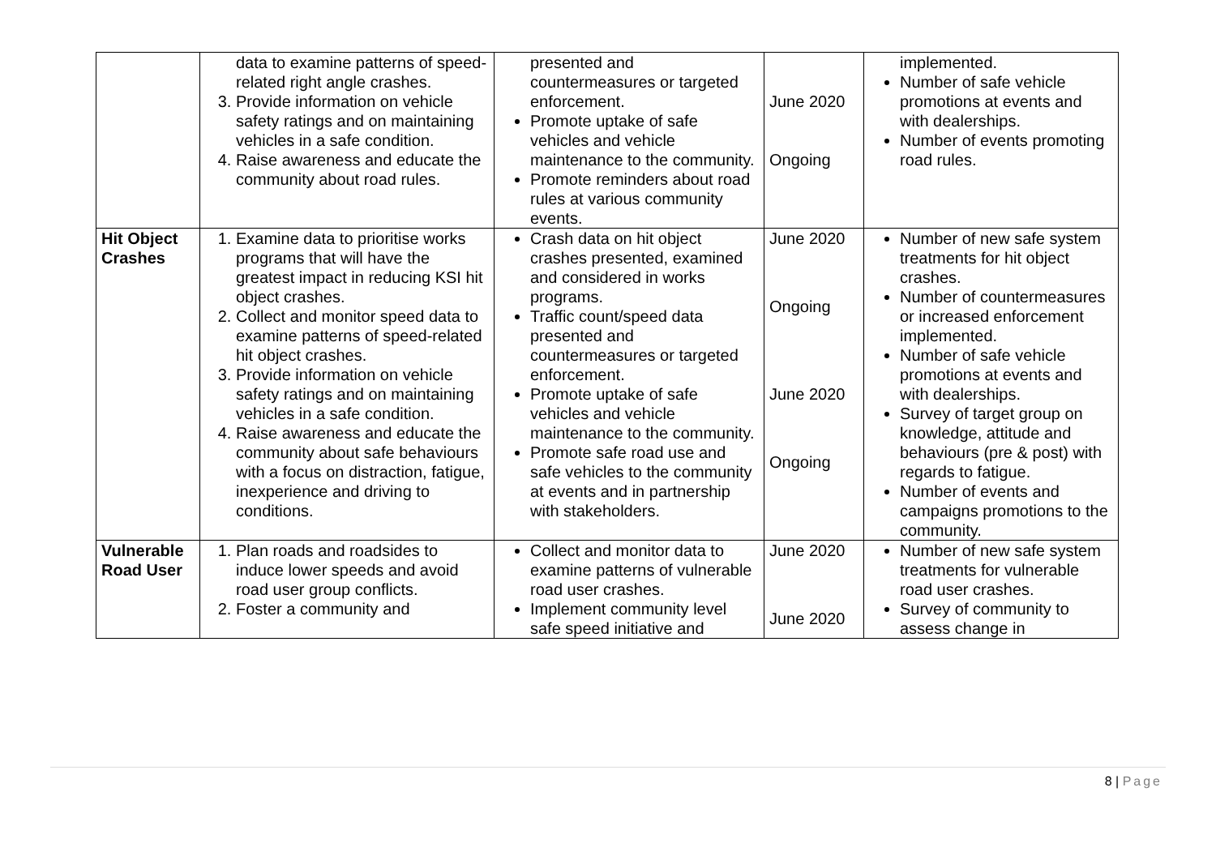| | data to examine patterns of speed-related right angle crashes. 3. Provide information on vehicle safety ratings and on maintaining vehicles in a safe condition. 4. Raise awareness and educate the community about road rules. | presented and countermeasures or targeted enforcement. Promote uptake of safe vehicles and vehicle maintenance to the community. Promote reminders about road rules at various community events. | June 2020 Ongoing | implemented. Number of safe vehicle promotions at events and with dealerships. Number of events promoting road rules. |
| Hit Object Crashes | 1. Examine data to prioritise works programs that will have the greatest impact in reducing KSI hit object crashes. 2. Collect and monitor speed data to examine patterns of speed-related hit object crashes. 3. Provide information on vehicle safety ratings and on maintaining vehicles in a safe condition. 4. Raise awareness and educate the community about safe behaviours with a focus on distraction, fatigue, inexperience and driving to conditions. | Crash data on hit object crashes presented, examined and considered in works programs. Traffic count/speed data presented and countermeasures or targeted enforcement. Promote uptake of safe vehicles and vehicle maintenance to the community. Promote safe road use and safe vehicles to the community at events and in partnership with stakeholders. | June 2020 Ongoing June 2020 Ongoing | Number of new safe system treatments for hit object crashes. Number of countermeasures or increased enforcement implemented. Number of safe vehicle promotions at events and with dealerships. Survey of target group on knowledge, attitude and behaviours (pre & post) with regards to fatigue. Number of events and campaigns promotions to the community. |
| Vulnerable Road User | 1. Plan roads and roadsides to induce lower speeds and avoid road user group conflicts. 2. Foster a community and | Collect and monitor data to examine patterns of vulnerable road user crashes. Implement community level safe speed initiative and | June 2020 June 2020 | Number of new safe system treatments for vulnerable road user crashes. Survey of community to assess change in |
8 | Page